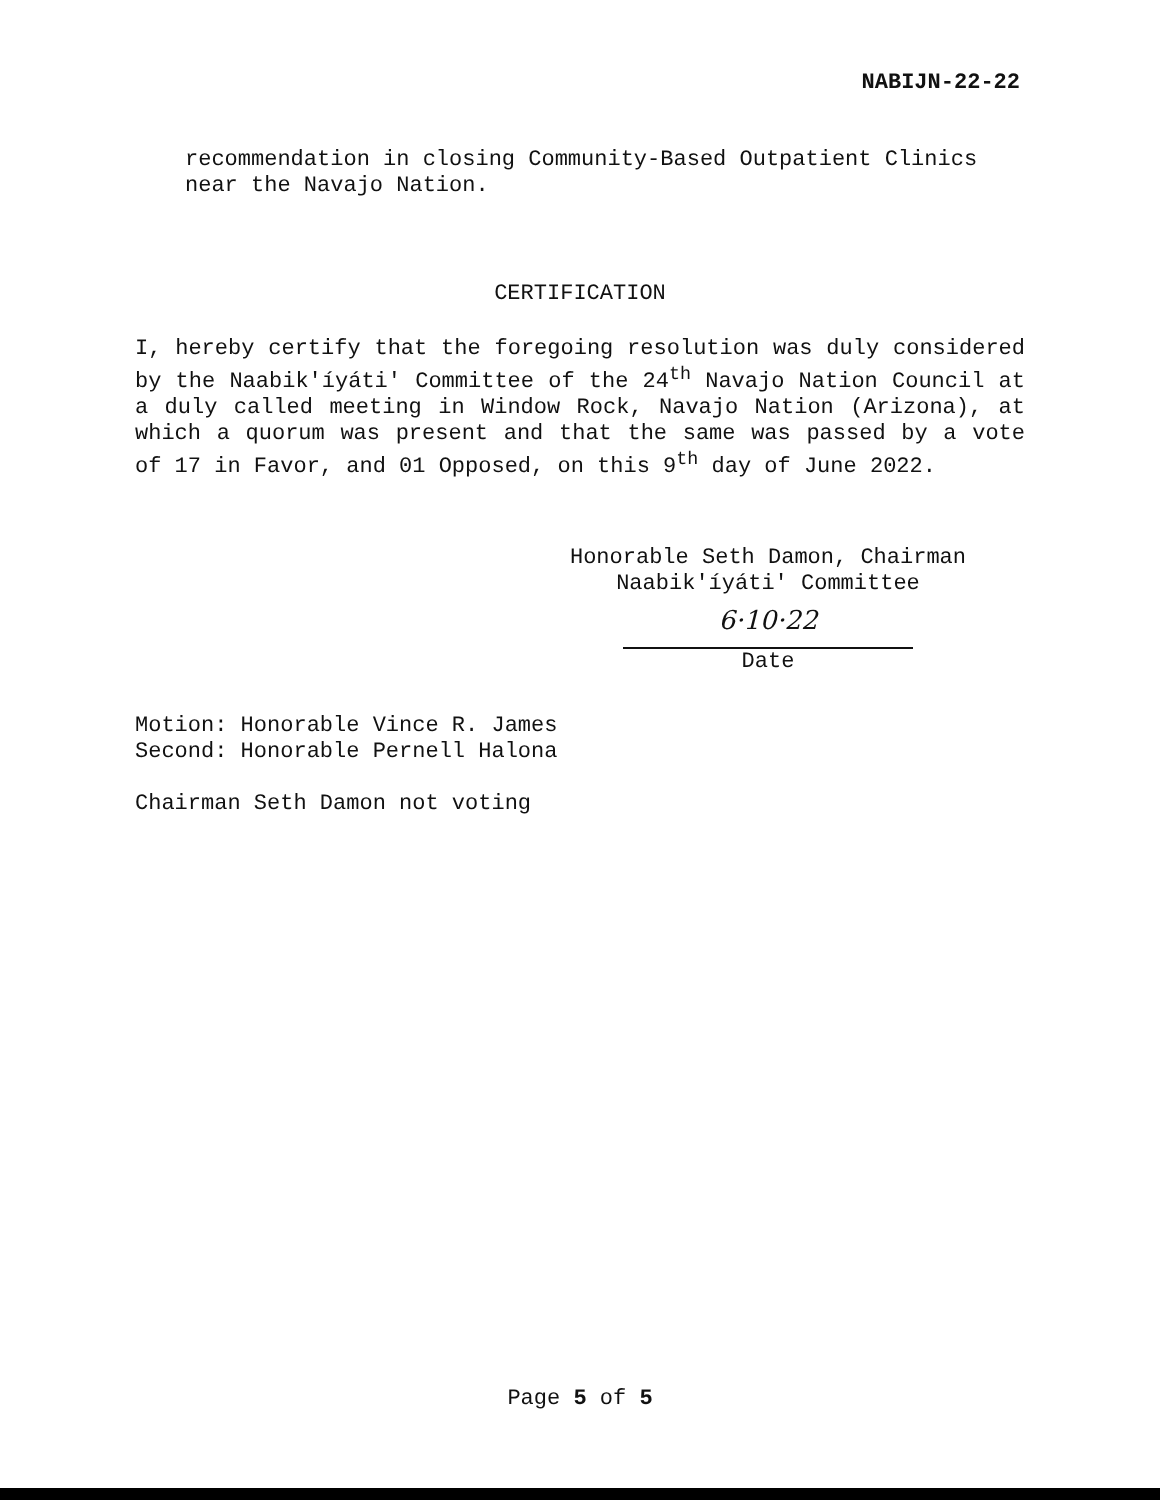NABIJN-22-22
recommendation in closing Community-Based Outpatient Clinics near the Navajo Nation.
CERTIFICATION
I, hereby certify that the foregoing resolution was duly considered by the Naabik'íyáti' Committee of the 24<sup>th</sup> Navajo Nation Council at a duly called meeting in Window Rock, Navajo Nation (Arizona), at which a quorum was present and that the same was passed by a vote of 17 in Favor, and 01 Opposed, on this 9<sup>th</sup> day of June 2022.
Honorable Seth Damon, Chairman
Naabik'íyáti' Committee
6·10·22
Date
Motion: Honorable Vince R. James
Second: Honorable Pernell Halona
Chairman Seth Damon not voting
Page 5 of 5